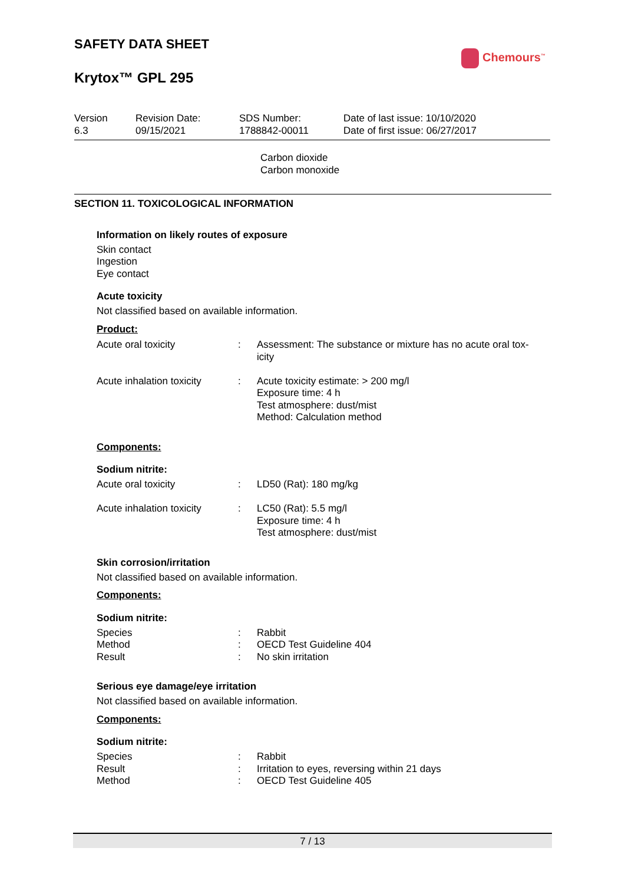SAFETY DATA SHEET
Krytox™ GPL 295
Chemours<sup>™</sup>
| Version 6.3 | Revision Date: 09/15/2021 | SDS Number: 1788842-00011 | Date of last issue: 10/10/2020 Date of first issue: 06/27/2017 |
Carbon dioxide
Carbon monoxide
SECTION 11. TOXICOLOGICAL INFORMATION
Information on likely routes of exposure
Skin contact
Ingestion
Eye contact
Acute toxicity
Not classified based on available information.
Product:
| Acute oral toxicity | : | Assessment: The substance or mixture has no acute oral tox- icity |
| Acute inhalation toxicity | : | Acute toxicity estimate: > 200 mg/l Exposure time: 4 h Test atmosphere: dust/mist Method: Calculation method |
Components:
Sodium nitrite:
| Acute oral toxicity | : | LD50 (Rat): 180 mg/kg |
| Acute inhalation toxicity | : | LC50 (Rat): 5.5 mg/l Exposure time: 4 h Test atmosphere: dust/mist |
Skin corrosion/irritation
Not classified based on available information.
Components:
Sodium nitrite:
| Species | : | Rabbit |
| Method | : | OECD Test Guideline 404 |
| Result | : | No skin irritation |
Serious eye damage/eye irritation
Not classified based on available information.
Components:
Sodium nitrite:
| Species | : | Rabbit |
| Result | : | Irritation to eyes, reversing within 21 days |
| Method | : | OECD Test Guideline 405 |
7 / 13